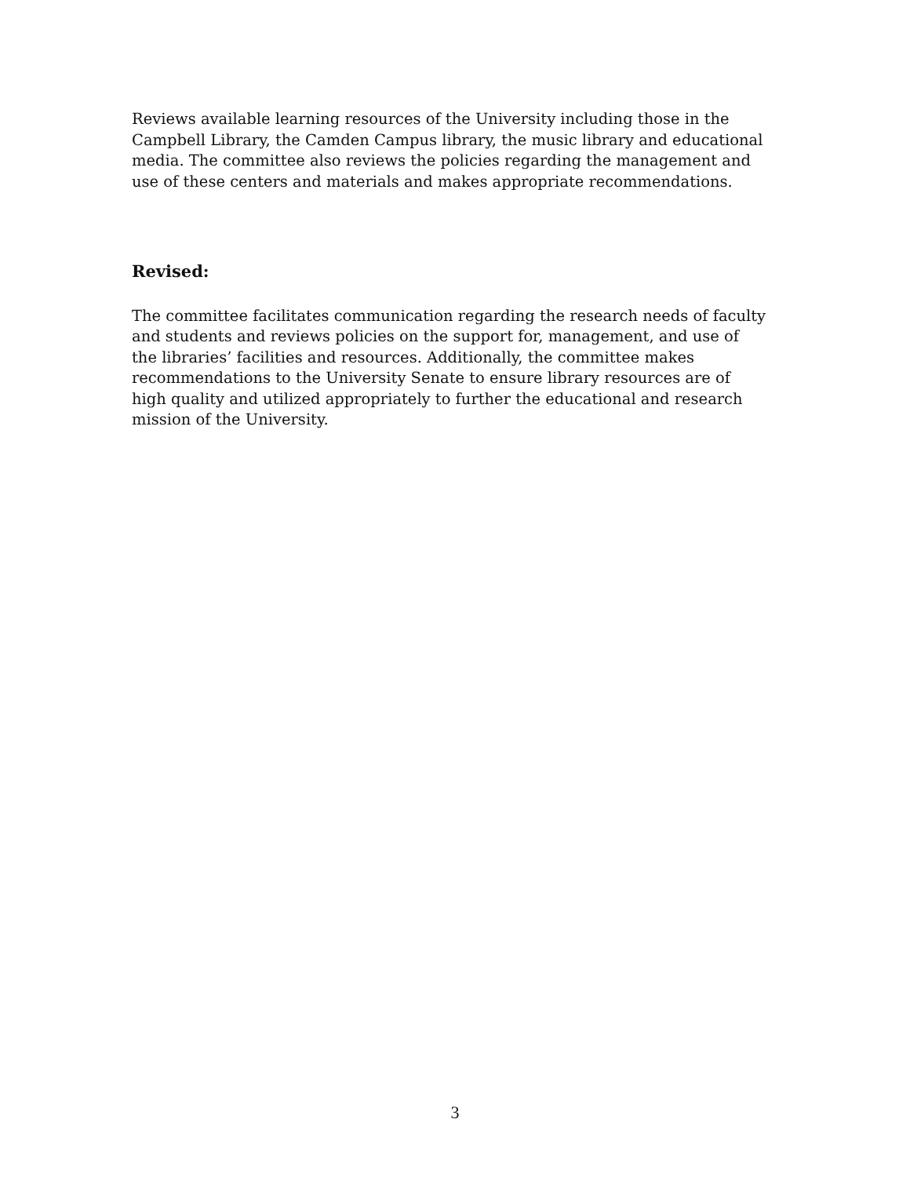Reviews available learning resources of the University including those in the Campbell Library, the Camden Campus library, the music library and educational media. The committee also reviews the policies regarding the management and use of these centers and materials and makes appropriate recommendations.
Revised:
The committee facilitates communication regarding the research needs of faculty and students and reviews policies on the support for, management, and use of the libraries’ facilities and resources. Additionally, the committee makes recommendations to the University Senate to ensure library resources are of high quality and utilized appropriately to further the educational and research mission of the University.
3